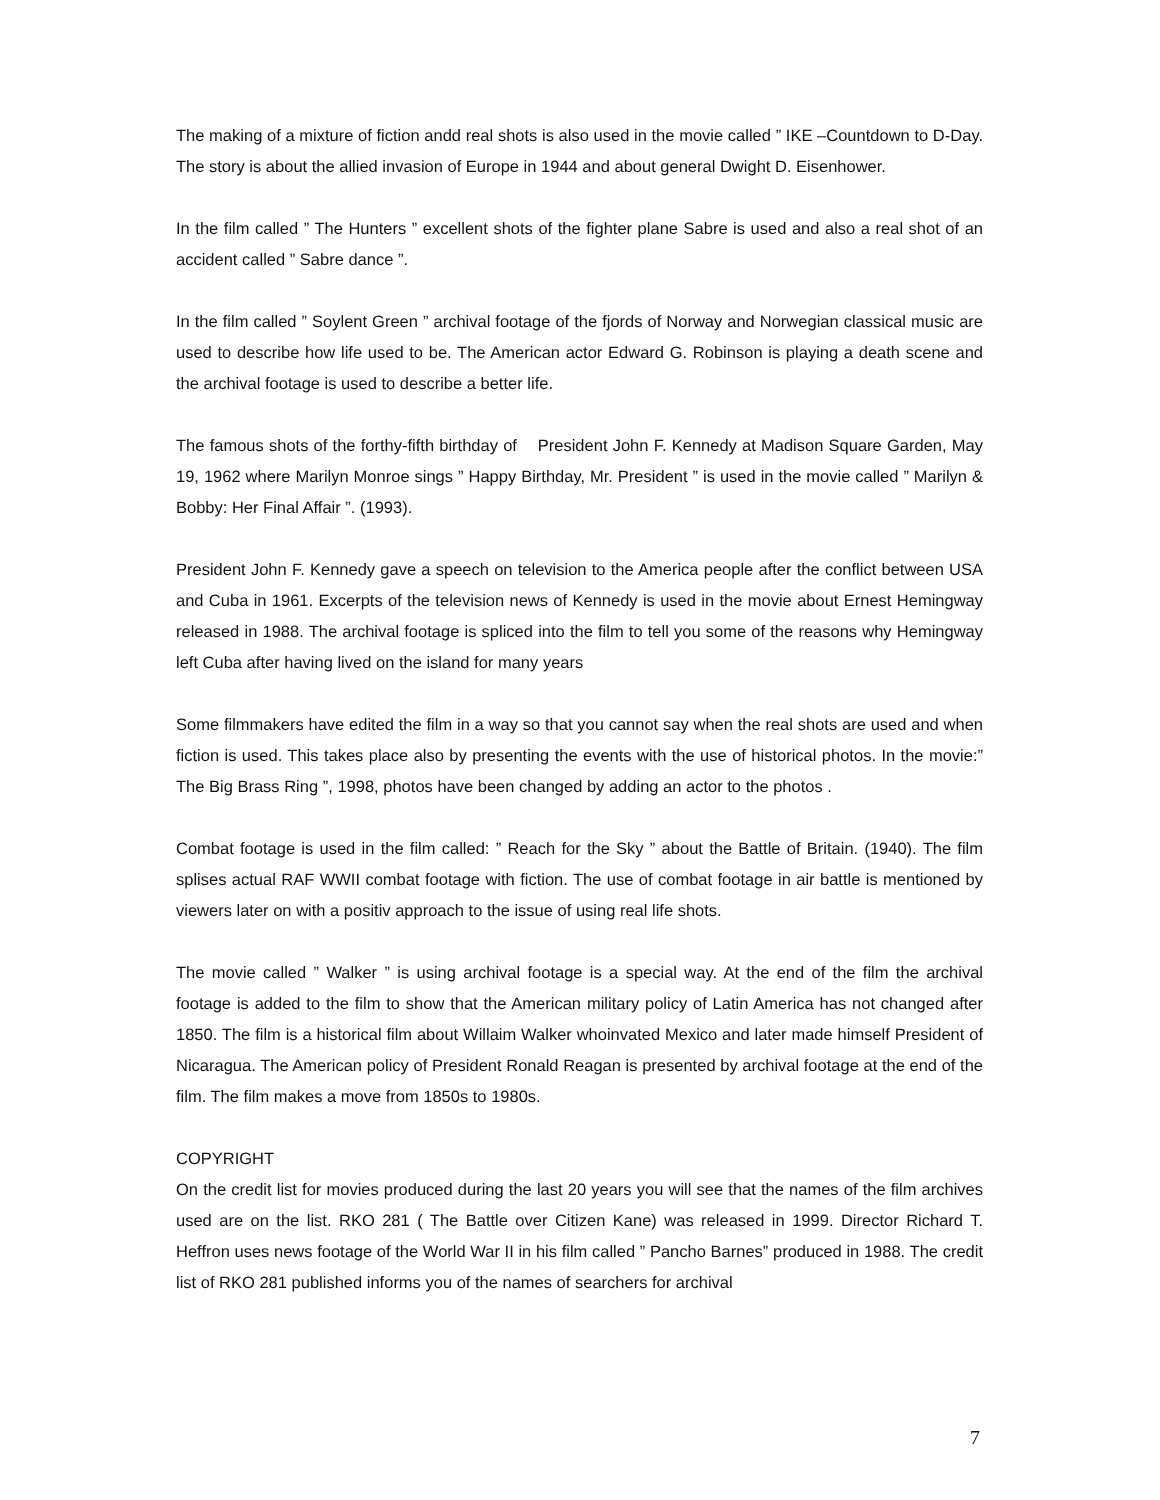The making of a mixture of fiction andd real shots is also used in the movie called ” IKE –Countdown to D-Day. The story is about the allied invasion of Europe in 1944 and about general Dwight D. Eisenhower.
In the film called ” The Hunters ” excellent shots of the fighter plane Sabre is used and also a real shot of an accident called ” Sabre dance ”.
In the film called ” Soylent Green ” archival footage of the fjords of Norway and Norwegian classical music are used to describe how life used to be. The American actor Edward G. Robinson is playing a death scene and the archival footage is used to describe a better life.
The famous shots of the forthy-fifth birthday of President John F. Kennedy at Madison Square Garden, May 19, 1962 where Marilyn Monroe sings ” Happy Birthday, Mr. President ” is used in the movie called ” Marilyn & Bobby: Her Final Affair ”. (1993).
President John F. Kennedy gave a speech on television to the America people after the conflict between USA and Cuba in 1961. Excerpts of the television news of Kennedy is used in the movie about Ernest Hemingway released in 1988. The archival footage is spliced into the film to tell you some of the reasons why Hemingway left Cuba after having lived on the island for many years
Some filmmakers have edited the film in a way so that you cannot say when the real shots are used and when fiction is used. This takes place also by presenting the events with the use of historical photos. In the movie:” The Big Brass Ring ”, 1998, photos have been changed by adding an actor to the photos .
Combat footage is used in the film called: ” Reach for the Sky ” about the Battle of Britain. (1940). The film splises actual RAF WWII combat footage with fiction. The use of combat footage in air battle is mentioned by viewers later on with a positiv approach to the issue of using real life shots.
The movie called ” Walker ” is using archival footage is a special way. At the end of the film the archival footage is added to the film to show that the American military policy of Latin America has not changed after 1850. The film is a historical film about Willaim Walker whoinvated Mexico and later made himself President of Nicaragua. The American policy of President Ronald Reagan is presented by archival footage at the end of the film. The film makes a move from 1850s to 1980s.
COPYRIGHT
On the credit list for movies produced during the last 20 years you will see that the names of the film archives used are on the list. RKO 281 ( The Battle over Citizen Kane) was released in 1999. Director Richard T. Heffron uses news footage of the World War II in his film called ” Pancho Barnes” produced in 1988. The credit list of RKO 281 published informs you of the names of searchers for archival
7